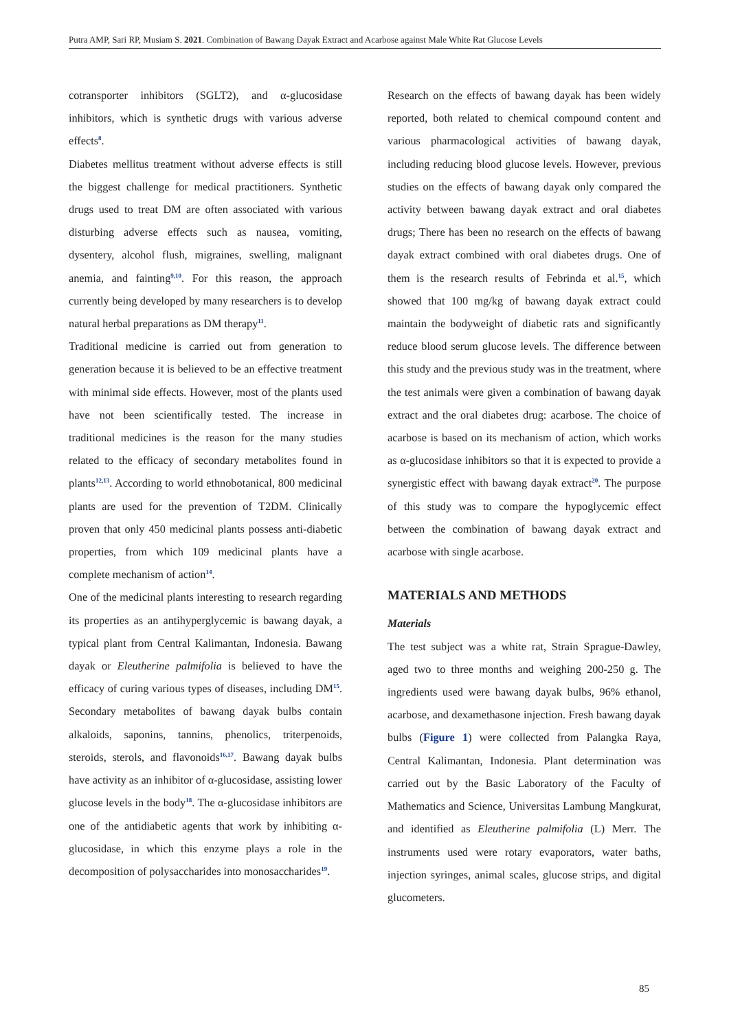Putra AMP, Sari RP, Musiam S. 2021. Combination of Bawang Dayak Extract and Acarbose against Male White Rat Glucose Levels
cotransporter inhibitors (SGLT2), and α-glucosidase inhibitors, which is synthetic drugs with various adverse effects<sup>8</sup>.
Diabetes mellitus treatment without adverse effects is still the biggest challenge for medical practitioners. Synthetic drugs used to treat DM are often associated with various disturbing adverse effects such as nausea, vomiting, dysentery, alcohol flush, migraines, swelling, malignant anemia, and fainting<sup>9,10</sup>. For this reason, the approach currently being developed by many researchers is to develop natural herbal preparations as DM therapy<sup>11</sup>.
Traditional medicine is carried out from generation to generation because it is believed to be an effective treatment with minimal side effects. However, most of the plants used have not been scientifically tested. The increase in traditional medicines is the reason for the many studies related to the efficacy of secondary metabolites found in plants<sup>12,13</sup>. According to world ethnobotanical, 800 medicinal plants are used for the prevention of T2DM. Clinically proven that only 450 medicinal plants possess anti-diabetic properties, from which 109 medicinal plants have a complete mechanism of action<sup>14</sup>.
One of the medicinal plants interesting to research regarding its properties as an antihyperglycemic is bawang dayak, a typical plant from Central Kalimantan, Indonesia. Bawang dayak or Eleutherine palmifolia is believed to have the efficacy of curing various types of diseases, including DM<sup>15</sup>. Secondary metabolites of bawang dayak bulbs contain alkaloids, saponins, tannins, phenolics, triterpenoids, steroids, sterols, and flavonoids<sup>16,17</sup>. Bawang dayak bulbs have activity as an inhibitor of α-glucosidase, assisting lower glucose levels in the body<sup>18</sup>. The α-glucosidase inhibitors are one of the antidiabetic agents that work by inhibiting α-glucosidase, in which this enzyme plays a role in the decomposition of polysaccharides into monosaccharides<sup>19</sup>.
Research on the effects of bawang dayak has been widely reported, both related to chemical compound content and various pharmacological activities of bawang dayak, including reducing blood glucose levels. However, previous studies on the effects of bawang dayak only compared the activity between bawang dayak extract and oral diabetes drugs; There has been no research on the effects of bawang dayak extract combined with oral diabetes drugs. One of them is the research results of Febrinda et al.<sup>15</sup>, which showed that 100 mg/kg of bawang dayak extract could maintain the bodyweight of diabetic rats and significantly reduce blood serum glucose levels. The difference between this study and the previous study was in the treatment, where the test animals were given a combination of bawang dayak extract and the oral diabetes drug: acarbose. The choice of acarbose is based on its mechanism of action, which works as α-glucosidase inhibitors so that it is expected to provide a synergistic effect with bawang dayak extract<sup>20</sup>. The purpose of this study was to compare the hypoglycemic effect between the combination of bawang dayak extract and acarbose with single acarbose.
MATERIALS AND METHODS
Materials
The test subject was a white rat, Strain Sprague-Dawley, aged two to three months and weighing 200-250 g. The ingredients used were bawang dayak bulbs, 96% ethanol, acarbose, and dexamethasone injection. Fresh bawang dayak bulbs (Figure 1) were collected from Palangka Raya, Central Kalimantan, Indonesia. Plant determination was carried out by the Basic Laboratory of the Faculty of Mathematics and Science, Universitas Lambung Mangkurat, and identified as Eleutherine palmifolia (L) Merr. The instruments used were rotary evaporators, water baths, injection syringes, animal scales, glucose strips, and digital glucometers.
85